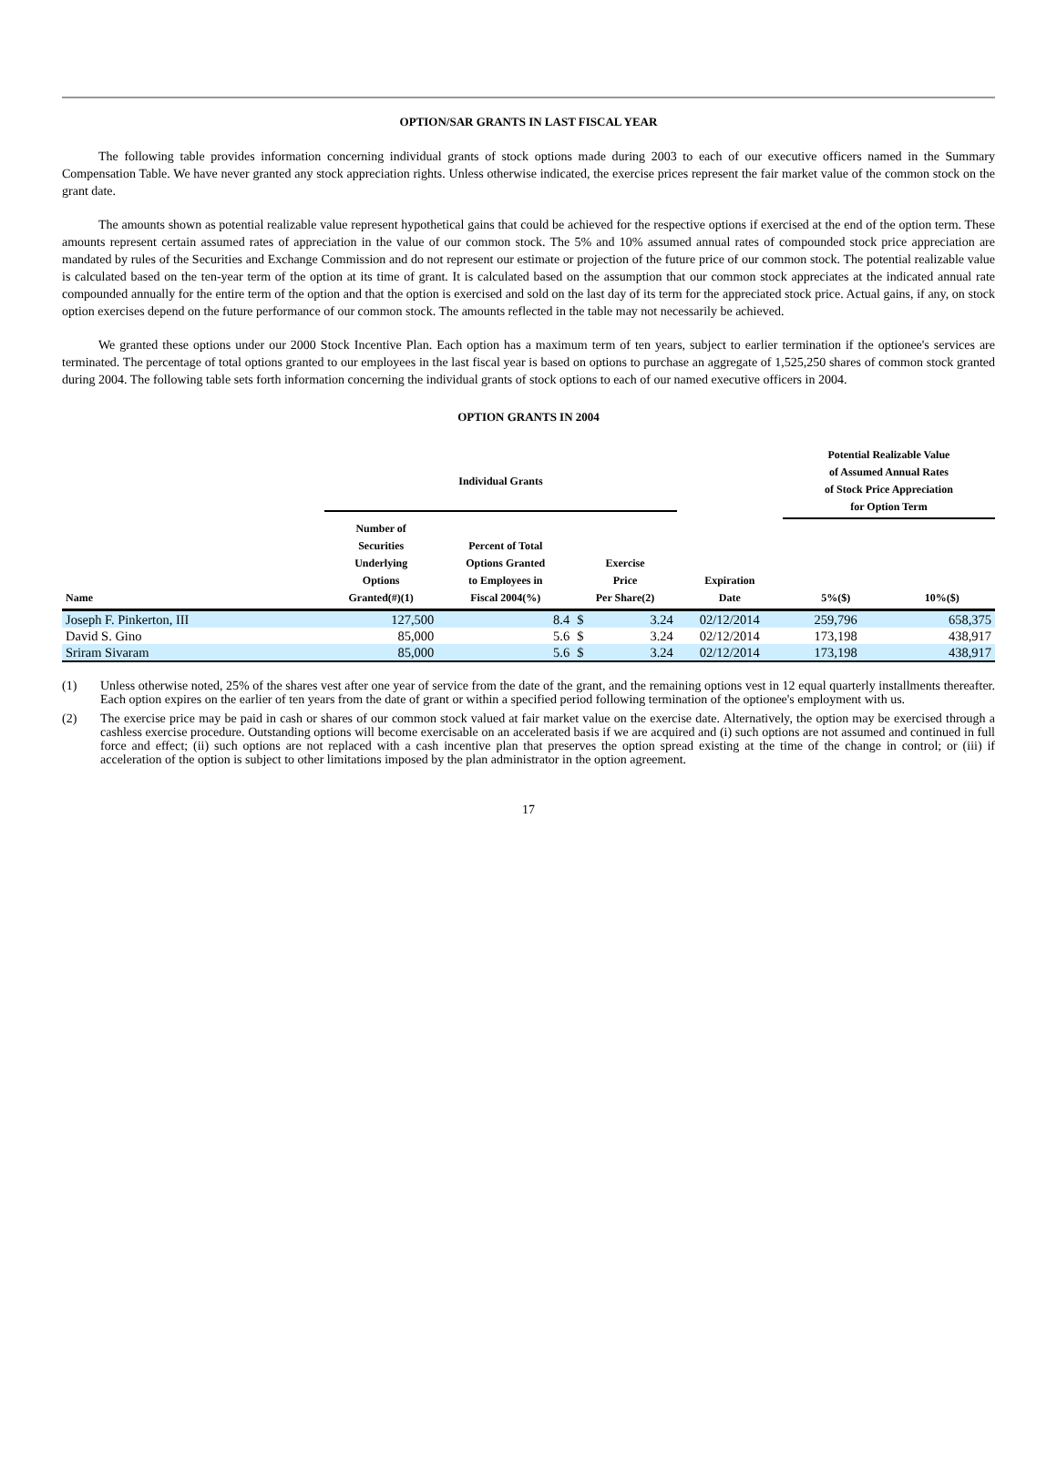OPTION/SAR GRANTS IN LAST FISCAL YEAR
The following table provides information concerning individual grants of stock options made during 2003 to each of our executive officers named in the Summary Compensation Table. We have never granted any stock appreciation rights. Unless otherwise indicated, the exercise prices represent the fair market value of the common stock on the grant date.
The amounts shown as potential realizable value represent hypothetical gains that could be achieved for the respective options if exercised at the end of the option term. These amounts represent certain assumed rates of appreciation in the value of our common stock. The 5% and 10% assumed annual rates of compounded stock price appreciation are mandated by rules of the Securities and Exchange Commission and do not represent our estimate or projection of the future price of our common stock. The potential realizable value is calculated based on the ten-year term of the option at its time of grant. It is calculated based on the assumption that our common stock appreciates at the indicated annual rate compounded annually for the entire term of the option and that the option is exercised and sold on the last day of its term for the appreciated stock price. Actual gains, if any, on stock option exercises depend on the future performance of our common stock. The amounts reflected in the table may not necessarily be achieved.
We granted these options under our 2000 Stock Incentive Plan. Each option has a maximum term of ten years, subject to earlier termination if the optionee's services are terminated. The percentage of total options granted to our employees in the last fiscal year is based on options to purchase an aggregate of 1,525,250 shares of common stock granted during 2004. The following table sets forth information concerning the individual grants of stock options to each of our named executive officers in 2004.
OPTION GRANTS IN 2004
| | Individual Grants | | | | | Potential Realizable Value of Assumed Annual Rates of Stock Price Appreciation for Option Term | |
| --- | --- | --- | --- | --- | --- | --- | --- |
| Name | Number of Securities Underlying Options Granted(#)(1) | Percent of Total Options Granted to Employees in Fiscal 2004(%) | Exercise Price Per Share(2) | | Expiration Date | 5%($) | 10%($) |
| Joseph F. Pinkerton, III | 127,500 | 8.4 | $ | 3.24 | 02/12/2014 | 259,796 | 658,375 |
| David S. Gino | 85,000 | 5.6 | $ | 3.24 | 02/12/2014 | 173,198 | 438,917 |
| Sriram Sivaram | 85,000 | 5.6 | $ | 3.24 | 02/12/2014 | 173,198 | 438,917 |
(1) Unless otherwise noted, 25% of the shares vest after one year of service from the date of the grant, and the remaining options vest in 12 equal quarterly installments thereafter. Each option expires on the earlier of ten years from the date of grant or within a specified period following termination of the optionee's employment with us.
(2) The exercise price may be paid in cash or shares of our common stock valued at fair market value on the exercise date. Alternatively, the option may be exercised through a cashless exercise procedure. Outstanding options will become exercisable on an accelerated basis if we are acquired and (i) such options are not assumed and continued in full force and effect; (ii) such options are not replaced with a cash incentive plan that preserves the option spread existing at the time of the change in control; or (iii) if acceleration of the option is subject to other limitations imposed by the plan administrator in the option agreement.
17